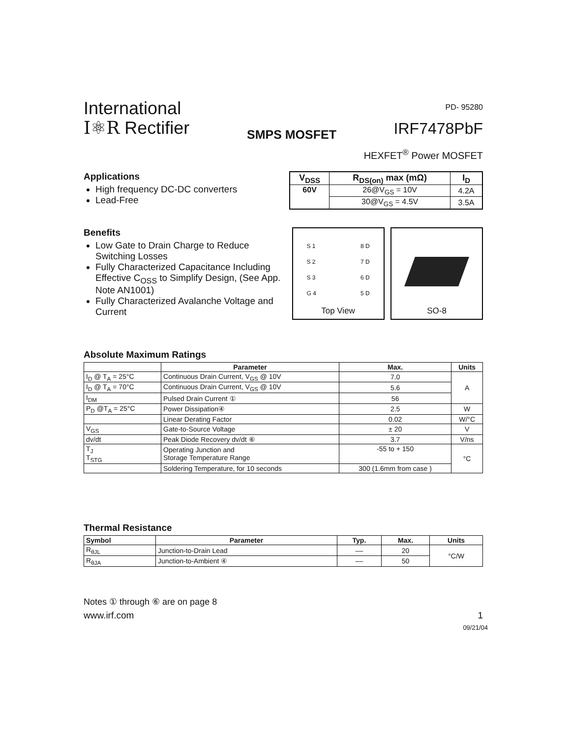International
I⚛R Rectifier
SMPS MOSFET
PD- 95280
IRF7478PbF
HEXFET<sup>®</sup> Power MOSFET
Applications
High frequency DC-DC converters
Lead-Free
| V<sub>DSS</sub> | R<sub>DS(on)</sub> max (mΩ) | I<sub>D</sub> |
| --- | --- | --- |
| 60V | 26@V<sub>GS</sub> = 10V | 4.2A |
| | 30@V<sub>GS</sub> = 4.5V | 3.5A |
Benefits
Low Gate to Drain Charge to Reduce Switching Losses
Fully Characterized Capacitance Including Effective C<sub>OSS</sub> to Simplify Design, (See App. Note AN1001)
Fully Characterized Avalanche Voltage and Current
S 1
S 2
S 3
G 4 8 D
7 D
6 D
5 D
Top View
SO-8
Absolute Maximum Ratings
| | Parameter | Max. | Units |
| --- | --- | --- | --- |
| I<sub>D</sub> @ T<sub>A</sub> = 25°C | Continuous Drain Current, V<sub>GS</sub> @ 10V | 7.0 | A |
| I<sub>D</sub> @ T<sub>A</sub> = 70°C | Continuous Drain Current, V<sub>GS</sub> @ 10V | 5.6 | |
| I<sub>DM</sub> | Pulsed Drain Current ① | 56 | |
| P<sub>D</sub> @T<sub>A</sub> = 25°C | Power Dissipation④ | 2.5 | W |
| | Linear Derating Factor | 0.02 | W/°C |
| V<sub>GS</sub> | Gate-to-Source Voltage | ± 20 | V |
| dv/dt | Peak Diode Recovery dv/dt ⑥ | 3.7 | V/ns |
| T<sub>J</sub> T<sub>STG</sub> | Operating Junction and Storage Temperature Range | -55 to + 150 | °C |
| | Soldering Temperature, for 10 seconds | 300 (1.6mm from case ) | |
Thermal Resistance
| Symbol | Parameter | Typ. | Max. | Units |
| --- | --- | --- | --- | --- |
| R<sub>θJL</sub> | Junction-to-Drain Lead | –– | 20 | °C/W |
| R<sub>θJA</sub> | Junction-to-Ambient ④ | –– | 50 | |
Notes ① through ⑥ are on page 8
www.irf.com 1
09/21/04